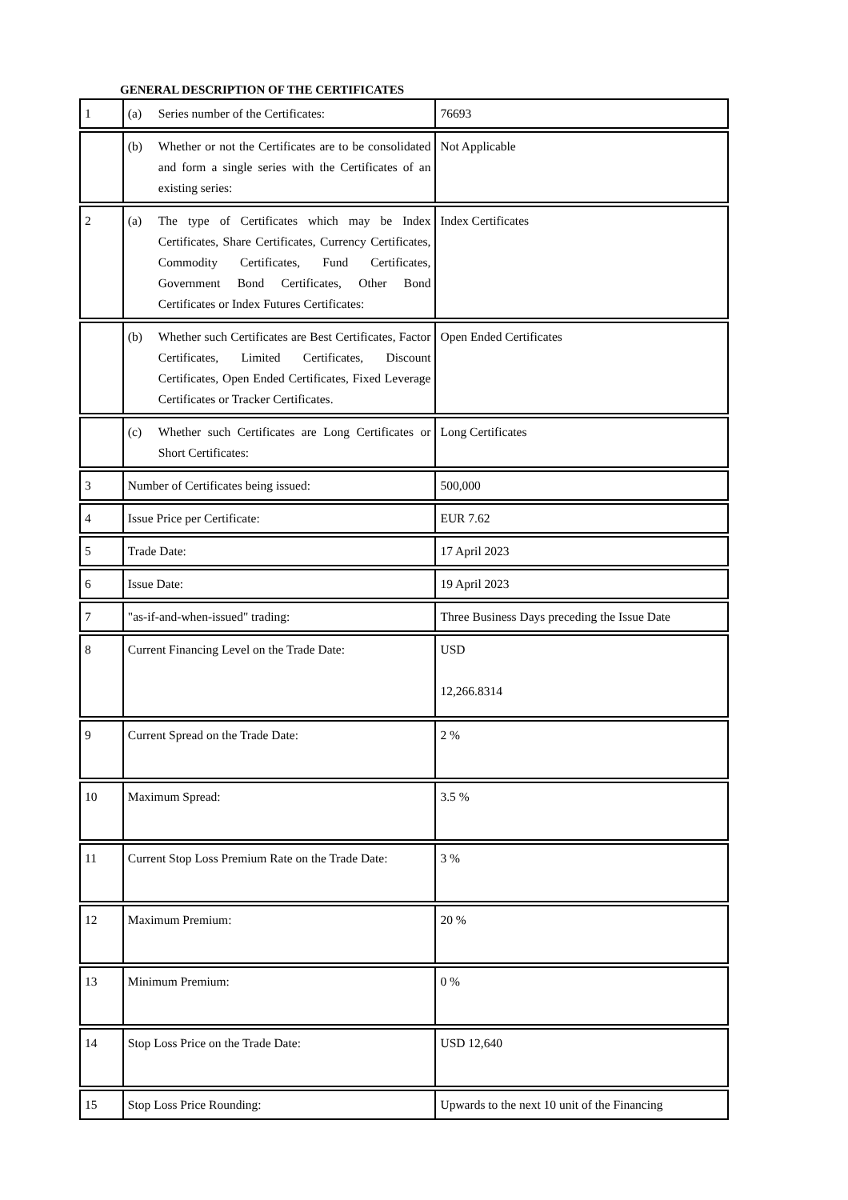GENERAL DESCRIPTION OF THE CERTIFICATES
| 1 | (a) Series number of the Certificates: | 76693 |
| | (b) Whether or not the Certificates are to be consolidated and form a single series with the Certificates of an existing series: | Not Applicable |
| 2 | (a) The type of Certificates which may be Index Certificates, Share Certificates, Currency Certificates, Commodity Certificates, Fund Certificates, Government Bond Certificates, Other Bond Certificates or Index Futures Certificates: | Index Certificates |
| | (b) Whether such Certificates are Best Certificates, Factor Certificates, Limited Certificates, Discount Certificates, Open Ended Certificates, Fixed Leverage Certificates or Tracker Certificates. | Open Ended Certificates |
| | (c) Whether such Certificates are Long Certificates or Short Certificates: | Long Certificates |
| 3 | Number of Certificates being issued: | 500,000 |
| 4 | Issue Price per Certificate: | EUR 7.62 |
| 5 | Trade Date: | 17 April 2023 |
| 6 | Issue Date: | 19 April 2023 |
| 7 | "as-if-and-when-issued" trading: | Three Business Days preceding the Issue Date |
| 8 | Current Financing Level on the Trade Date: | USD 12,266.8314 |
| 9 | Current Spread on the Trade Date: | 2 % |
| 10 | Maximum Spread: | 3.5 % |
| 11 | Current Stop Loss Premium Rate on the Trade Date: | 3 % |
| 12 | Maximum Premium: | 20 % |
| 13 | Minimum Premium: | 0 % |
| 14 | Stop Loss Price on the Trade Date: | USD 12,640 |
| 15 | Stop Loss Price Rounding: | Upwards to the next 10 unit of the Financing |